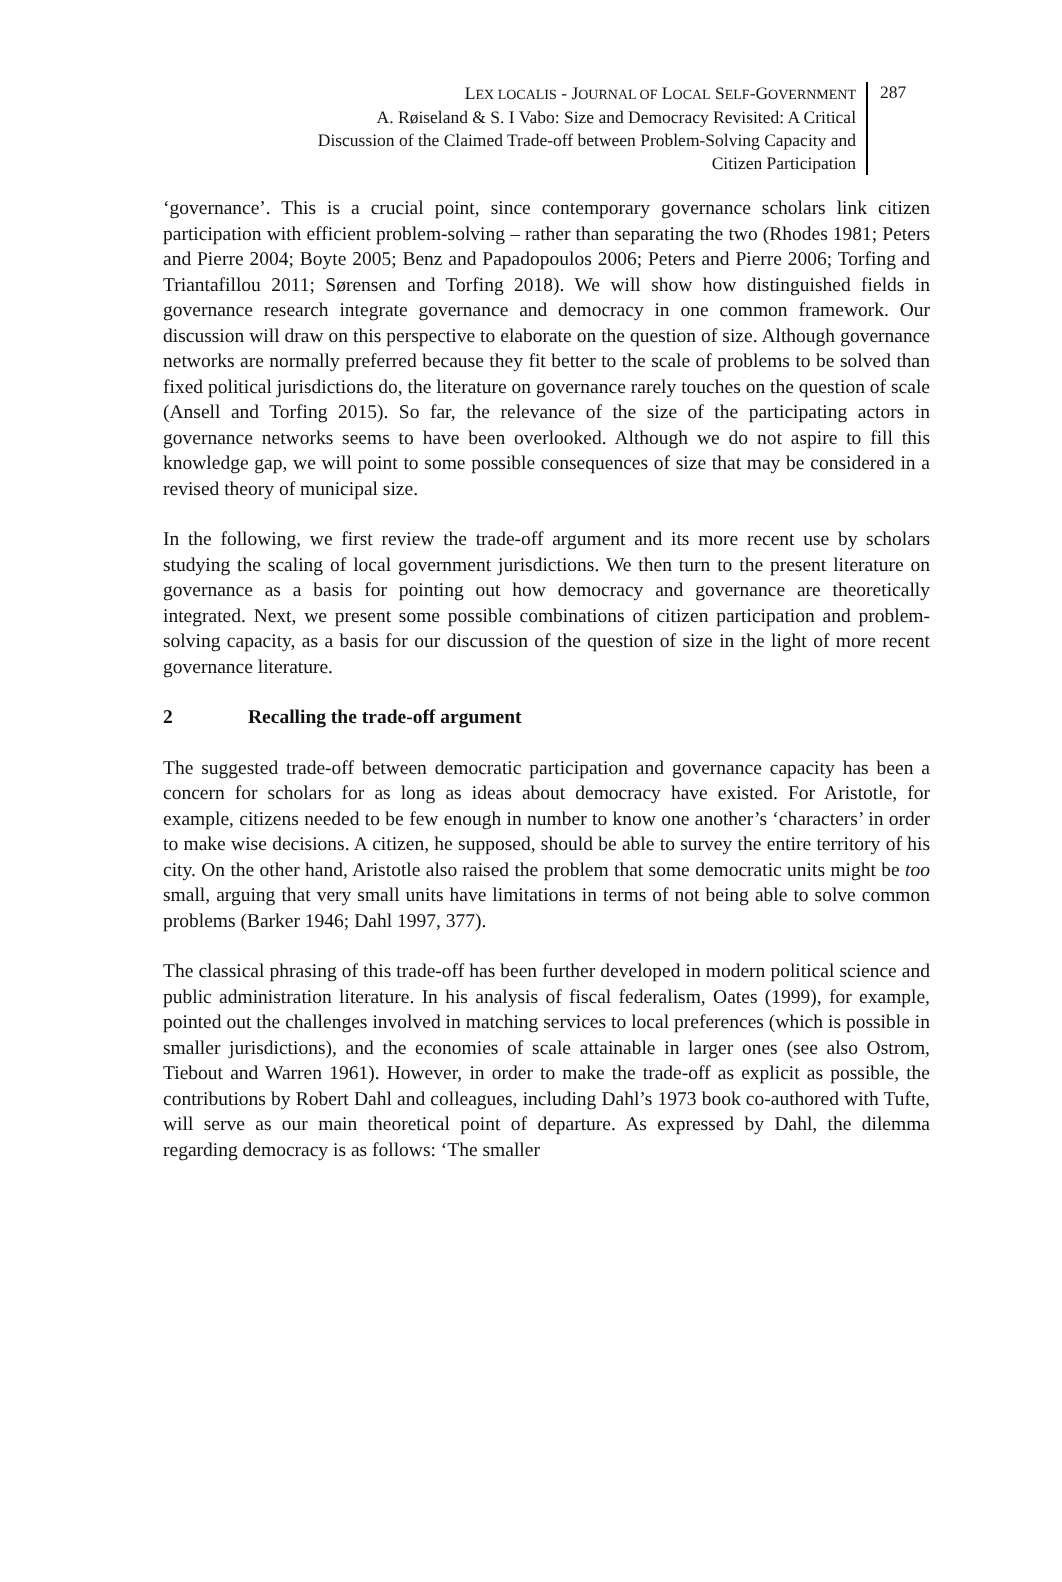LEX LOCALIS - JOURNAL OF LOCAL SELF-GOVERNMENT
A. Røiseland & S. I Vabo: Size and Democracy Revisited: A Critical
Discussion of the Claimed Trade-off between Problem-Solving Capacity and
Citizen Participation
287
‘governance’. This is a crucial point, since contemporary governance scholars link citizen participation with efficient problem-solving – rather than separating the two (Rhodes 1981; Peters and Pierre 2004; Boyte 2005; Benz and Papadopoulos 2006; Peters and Pierre 2006; Torfing and Triantafillou 2011; Sørensen and Torfing 2018). We will show how distinguished fields in governance research integrate governance and democracy in one common framework. Our discussion will draw on this perspective to elaborate on the question of size. Although governance networks are normally preferred because they fit better to the scale of problems to be solved than fixed political jurisdictions do, the literature on governance rarely touches on the question of scale (Ansell and Torfing 2015). So far, the relevance of the size of the participating actors in governance networks seems to have been overlooked. Although we do not aspire to fill this knowledge gap, we will point to some possible consequences of size that may be considered in a revised theory of municipal size.
In the following, we first review the trade-off argument and its more recent use by scholars studying the scaling of local government jurisdictions. We then turn to the present literature on governance as a basis for pointing out how democracy and governance are theoretically integrated. Next, we present some possible combinations of citizen participation and problem-solving capacity, as a basis for our discussion of the question of size in the light of more recent governance literature.
2 Recalling the trade-off argument
The suggested trade-off between democratic participation and governance capacity has been a concern for scholars for as long as ideas about democracy have existed. For Aristotle, for example, citizens needed to be few enough in number to know one another’s ‘characters’ in order to make wise decisions. A citizen, he supposed, should be able to survey the entire territory of his city. On the other hand, Aristotle also raised the problem that some democratic units might be too small, arguing that very small units have limitations in terms of not being able to solve common problems (Barker 1946; Dahl 1997, 377).
The classical phrasing of this trade-off has been further developed in modern political science and public administration literature. In his analysis of fiscal federalism, Oates (1999), for example, pointed out the challenges involved in matching services to local preferences (which is possible in smaller jurisdictions), and the economies of scale attainable in larger ones (see also Ostrom, Tiebout and Warren 1961). However, in order to make the trade-off as explicit as possible, the contributions by Robert Dahl and colleagues, including Dahl’s 1973 book co-authored with Tufte, will serve as our main theoretical point of departure. As expressed by Dahl, the dilemma regarding democracy is as follows: ‘The smaller